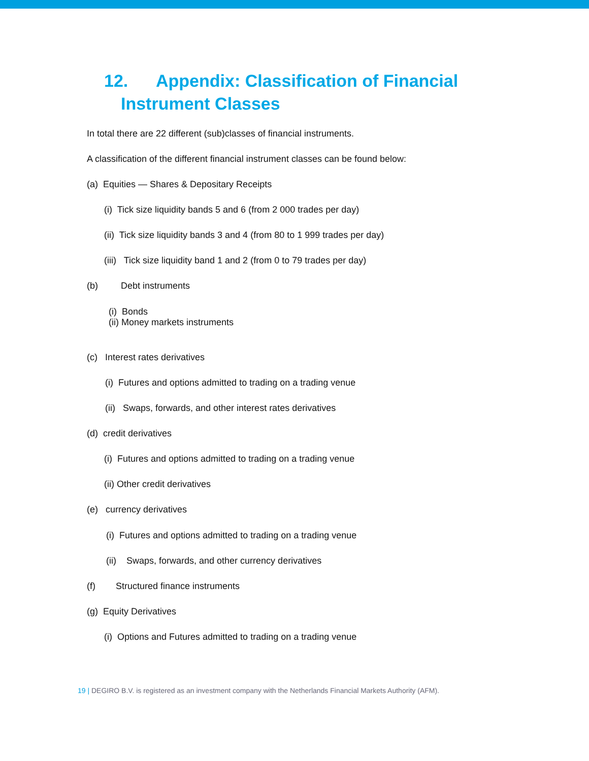12. Appendix: Classification of Financial
Instrument Classes
In total there are 22 different (sub)classes of financial instruments.
A classification of the different financial instrument classes can be found below:
(a) Equities — Shares & Depositary Receipts
(i) Tick size liquidity bands 5 and 6 (from 2 000 trades per day)
(ii) Tick size liquidity bands 3 and 4 (from 80 to 1 999 trades per day)
(iii) Tick size liquidity band 1 and 2 (from 0 to 79 trades per day)
(b) Debt instruments
(i) Bonds
(ii) Money markets instruments
(c) Interest rates derivatives
(i) Futures and options admitted to trading on a trading venue
(ii) Swaps, forwards, and other interest rates derivatives
(d) credit derivatives
(i) Futures and options admitted to trading on a trading venue
(ii) Other credit derivatives
(e) currency derivatives
(i) Futures and options admitted to trading on a trading venue
(ii) Swaps, forwards, and other currency derivatives
(f) Structured finance instruments
(g) Equity Derivatives
(i) Options and Futures admitted to trading on a trading venue
19 | DEGIRO B.V. is registered as an investment company with the Netherlands Financial Markets Authority (AFM).